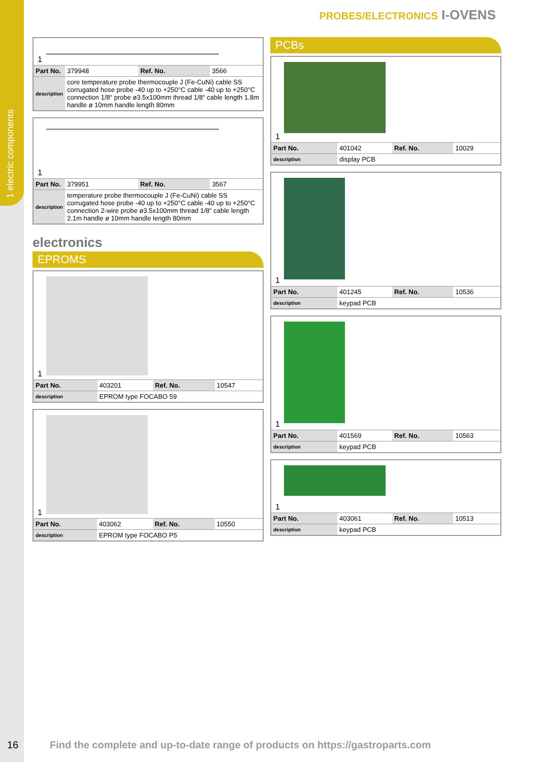1 electric components
PROBES/ELECTRONICS I-OVENS
1
| Part No. | 379948 | Ref. No. | 3566 |
| description | core temperature probe thermocouple J (Fe-CuNi) cable SS corrugated hose probe -40 up to +250°C cable -40 up to +250°C connection 1/8“ probe ø3.5x100mm thread 1/8“ cable length 1.8m handle ø 10mm handle length 80mm | | |
1
| Part No. | 379951 | Ref. No. | 3567 |
| description | temperature probe thermocouple J (Fe-CuNi) cable SS corrugated hose probe -40 up to +250°C cable -40 up to +250°C connection 2-wire probe ø3.5x100mm thread 1/8“ cable length 2.1m handle ø 10mm handle length 80mm | | |
electronics
EPROMS
1
| Part No. | 403201 | Ref. No. | 10547 |
| description | EPROM type FOCABO 59 | | |
1
| Part No. | 403062 | Ref. No. | 10550 |
| description | EPROM type FOCABO P5 | | |
PCBs
1
| Part No. | 401042 | Ref. No. | 10029 |
| description | display PCB | | |
1
| Part No. | 401245 | Ref. No. | 10536 |
| description | keypad PCB | | |
1
| Part No. | 401569 | Ref. No. | 10563 |
| description | keypad PCB | | |
1
| Part No. | 403061 | Ref. No. | 10513 |
| description | keypad PCB | | |
16
Find the complete and up-to-date range of products on https://gastroparts.com